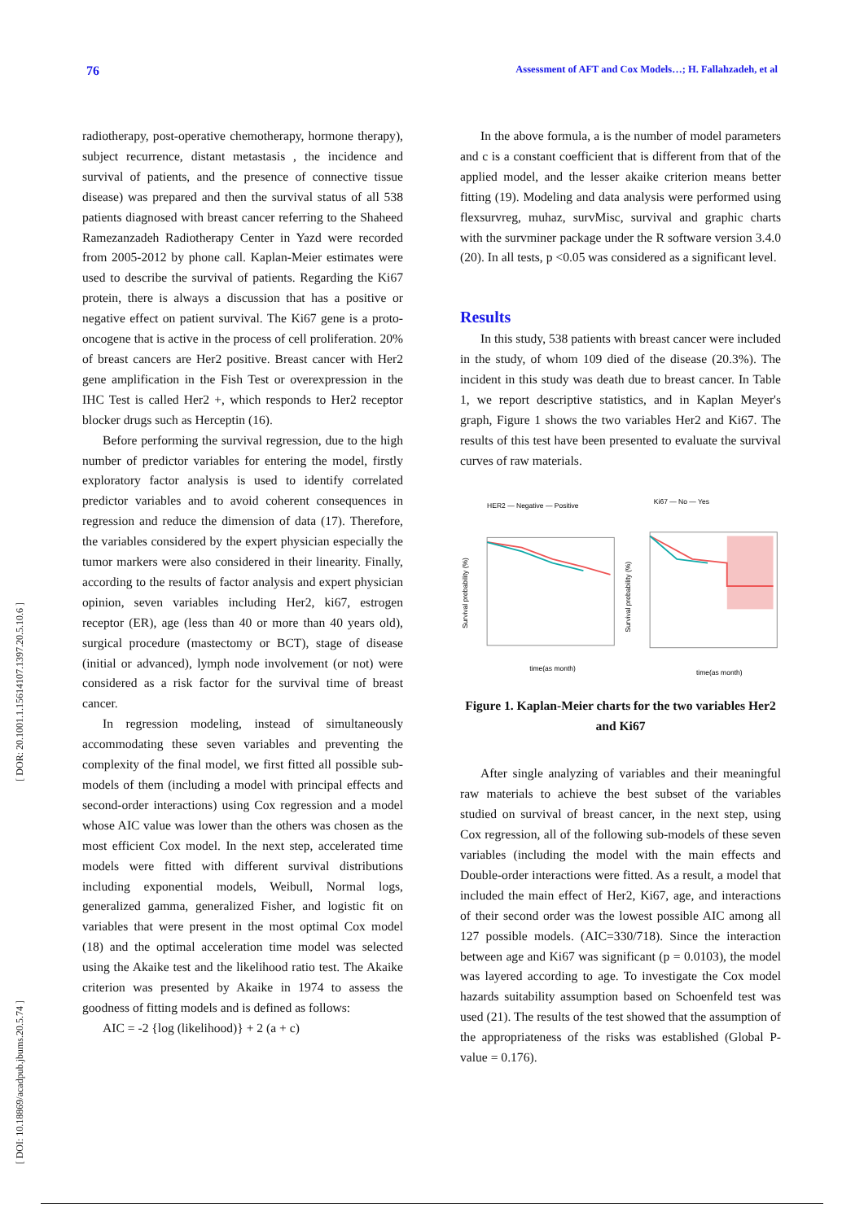76 Assessment of AFT and Cox Models…; H. Fallahzadeh, et al
[ DOR: 20.1001.1.15614107.1397.20.5.10.6 ]
[ DOI: 10.18869/acadpub.jbums.20.5.74 ]
radiotherapy, post-operative chemotherapy, hormone therapy), subject recurrence, distant metastasis , the incidence and survival of patients, and the presence of connective tissue disease) was prepared and then the survival status of all 538 patients diagnosed with breast cancer referring to the Shaheed Ramezanzadeh Radiotherapy Center in Yazd were recorded from 2005-2012 by phone call. Kaplan-Meier estimates were used to describe the survival of patients. Regarding the Ki67 protein, there is always a discussion that has a positive or negative effect on patient survival. The Ki67 gene is a proto-oncogene that is active in the process of cell proliferation. 20% of breast cancers are Her2 positive. Breast cancer with Her2 gene amplification in the Fish Test or overexpression in the IHC Test is called Her2 +, which responds to Her2 receptor blocker drugs such as Herceptin (16).
Before performing the survival regression, due to the high number of predictor variables for entering the model, firstly exploratory factor analysis is used to identify correlated predictor variables and to avoid coherent consequences in regression and reduce the dimension of data (17). Therefore, the variables considered by the expert physician especially the tumor markers were also considered in their linearity. Finally, according to the results of factor analysis and expert physician opinion, seven variables including Her2, ki67, estrogen receptor (ER), age (less than 40 or more than 40 years old), surgical procedure (mastectomy or BCT), stage of disease (initial or advanced), lymph node involvement (or not) were considered as a risk factor for the survival time of breast cancer.
In regression modeling, instead of simultaneously accommodating these seven variables and preventing the complexity of the final model, we first fitted all possible sub-models of them (including a model with principal effects and second-order interactions) using Cox regression and a model whose AIC value was lower than the others was chosen as the most efficient Cox model. In the next step, accelerated time models were fitted with different survival distributions including exponential models, Weibull, Normal logs, generalized gamma, generalized Fisher, and logistic fit on variables that were present in the most optimal Cox model (18) and the optimal acceleration time model was selected using the Akaike test and the likelihood ratio test. The Akaike criterion was presented by Akaike in 1974 to assess the goodness of fitting models and is defined as follows:
AIC = -2 {log (likelihood)} + 2 (a + c)
In the above formula, a is the number of model parameters and c is a constant coefficient that is different from that of the applied model, and the lesser akaike criterion means better fitting (19). Modeling and data analysis were performed using flexsurvreg, muhaz, survMisc, survival and graphic charts with the survminer package under the R software version 3.4.0 (20). In all tests, p <0.05 was considered as a significant level.
Results
In this study, 538 patients with breast cancer were included in the study, of whom 109 died of the disease (20.3%). The incident in this study was death due to breast cancer. In Table 1, we report descriptive statistics, and in Kaplan Meyer's graph, Figure 1 shows the two variables Her2 and Ki67. The results of this test have been presented to evaluate the survival curves of raw materials.
HER2 — Negative — Positive
Survival probability (%)
time(as month)
Ki67 — No — Yes
Survival probability (%)
time(as month)
Figure 1. Kaplan-Meier charts for the two variables Her2 and Ki67
After single analyzing of variables and their meaningful raw materials to achieve the best subset of the variables studied on survival of breast cancer, in the next step, using Cox regression, all of the following sub-models of these seven variables (including the model with the main effects and Double-order interactions were fitted. As a result, a model that included the main effect of Her2, Ki67, age, and interactions of their second order was the lowest possible AIC among all 127 possible models. (AIC=330/718). Since the interaction between age and Ki67 was significant (p = 0.0103), the model was layered according to age. To investigate the Cox model hazards suitability assumption based on Schoenfeld test was used (21). The results of the test showed that the assumption of the appropriateness of the risks was established (Global P-value = 0.176).